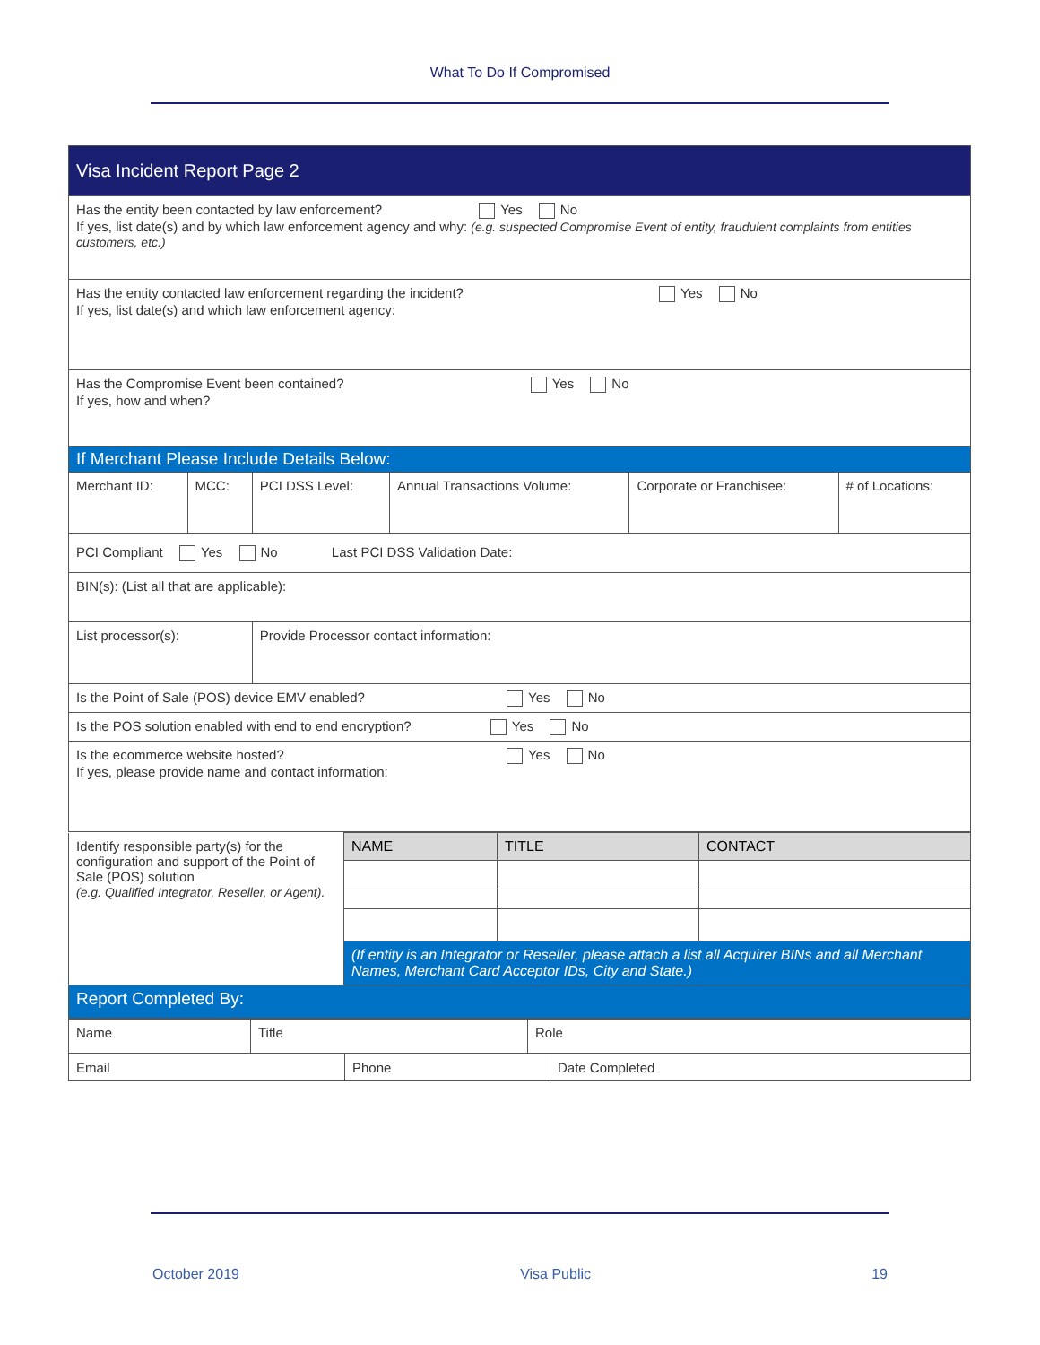What To Do If Compromised
| Visa Incident Report Page 2 | | | | | |
| Has the entity been contacted by law enforcement? Yes No If yes, list date(s) and by which law enforcement agency and why: (e.g. suspected Compromise Event of entity, fraudulent complaints from entities customers, etc.) | | | | | |
| Has the entity contacted law enforcement regarding the incident? Yes No If yes, list date(s) and which law enforcement agency: | | | | | |
| Has the Compromise Event been contained? Yes No If yes, how and when? | | | | | |
| If Merchant Please Include Details Below: | | | | | |
| Merchant ID: | MCC: | PCI DSS Level: | Annual Transactions Volume: | Corporate or Franchisee: | # of Locations: |
| PCI Compliant Yes No Last PCI DSS Validation Date: | | | | | |
| BIN(s): (List all that are applicable): | | | | | |
| List processor(s): | | Provide Processor contact information: | | | |
| Is the Point of Sale (POS) device EMV enabled? Yes No | | | | | |
| Is the POS solution enabled with end to end encryption? Yes No | | | | | |
| Is the ecommerce website hosted? Yes No If yes, please provide name and contact information: | | | | | |
| Identify responsible party(s) for the configuration and support of the Point of Sale (POS) solution (e.g. Qualified Integrator, Reseller, or Agent). | NAME | TITLE | CONTACT |
| | (If entity is an Integrator or Reseller, please attach a list all Acquirer BINs and all Merchant Names, Merchant Card Acceptor IDs, City and State.) | | |
| Report Completed By: | | | |
| Name | Title | Role |
| Email | Phone | Date Completed |
October 2019 Visa Public 19